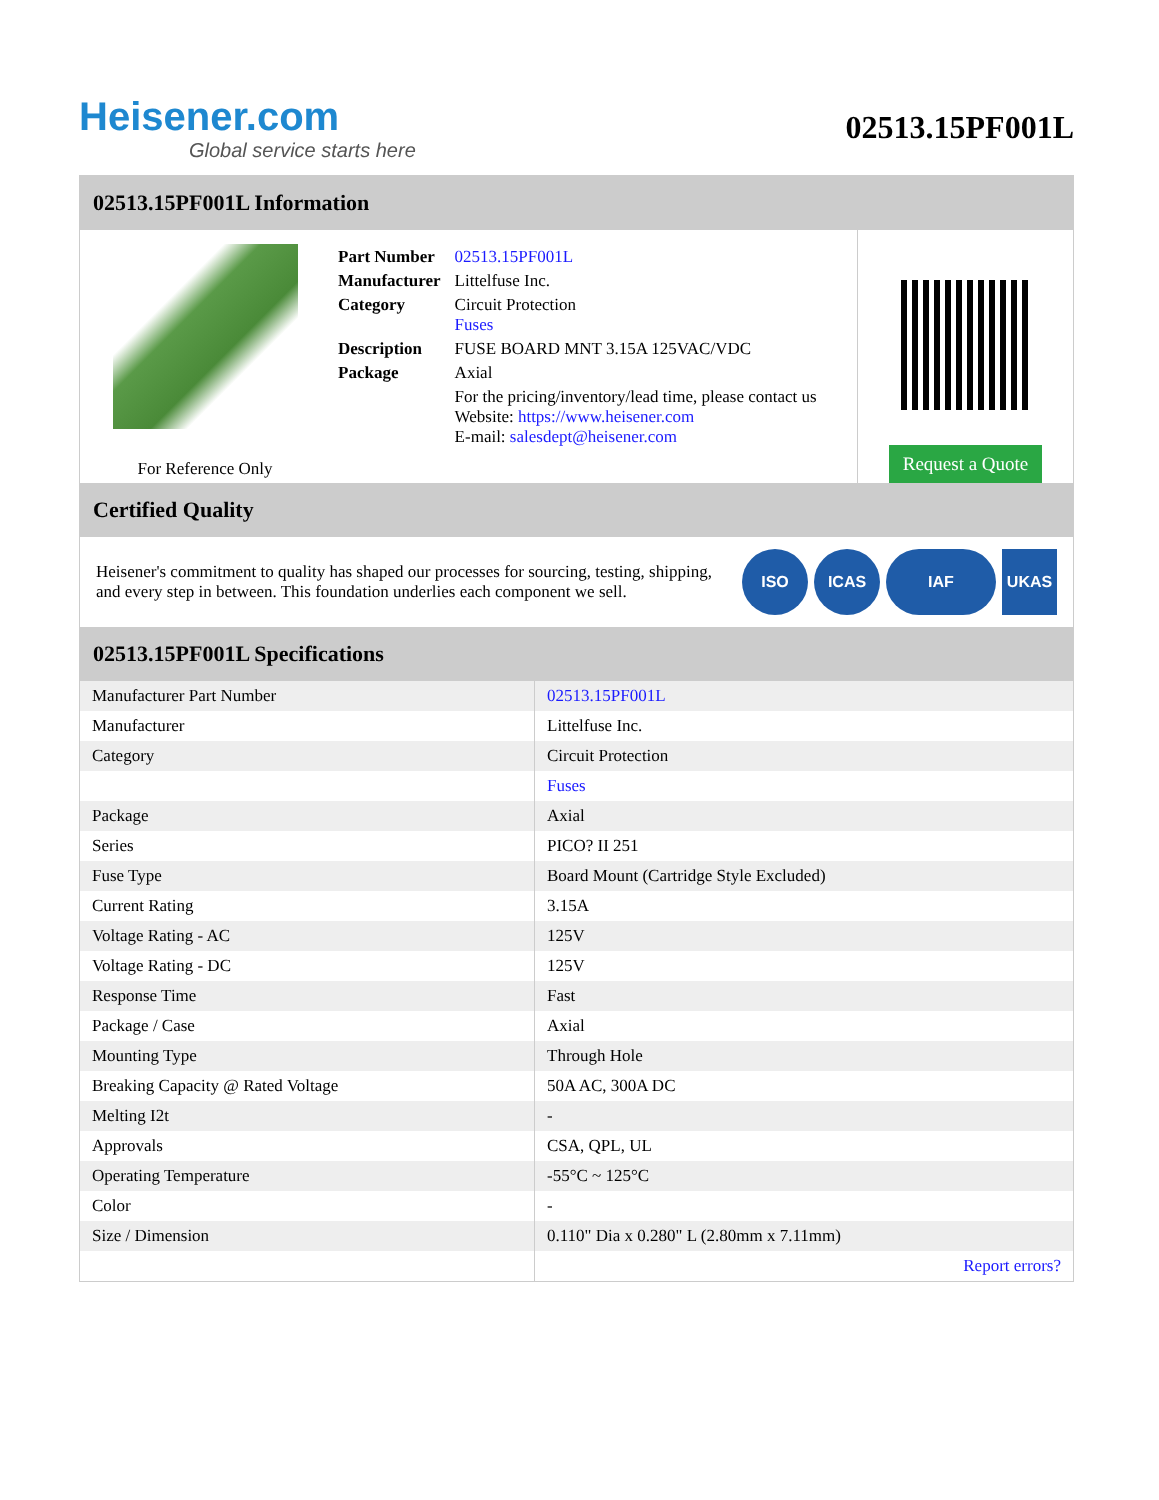Heisener.com
Global service starts here
02513.15PF001L
02513.15PF001L Information
For Reference Only
| Part Number | 02513.15PF001L |
| Manufacturer | Littelfuse Inc. |
| Category | Circuit Protection Fuses |
| Description | FUSE BOARD MNT 3.15A 125VAC/VDC |
| Package | Axial |
| | For the pricing/inventory/lead time, please contact us Website: https://www.heisener.com E-mail: salesdept@heisener.com |
Request a Quote
Certified Quality
Heisener's commitment to quality has shaped our processes for sourcing, testing, shipping, and every step in between. This foundation underlies each component we sell.
ISO ICAS IAF UKAS
02513.15PF001L Specifications
| Manufacturer Part Number | 02513.15PF001L |
| Manufacturer | Littelfuse Inc. |
| Category | Circuit Protection |
| | Fuses |
| Package | Axial |
| Series | PICO? II 251 |
| Fuse Type | Board Mount (Cartridge Style Excluded) |
| Current Rating | 3.15A |
| Voltage Rating - AC | 125V |
| Voltage Rating - DC | 125V |
| Response Time | Fast |
| Package / Case | Axial |
| Mounting Type | Through Hole |
| Breaking Capacity @ Rated Voltage | 50A AC, 300A DC |
| Melting I2t | - |
| Approvals | CSA, QPL, UL |
| Operating Temperature | -55°C ~ 125°C |
| Color | - |
| Size / Dimension | 0.110" Dia x 0.280" L (2.80mm x 7.11mm) |
| | Report errors? |